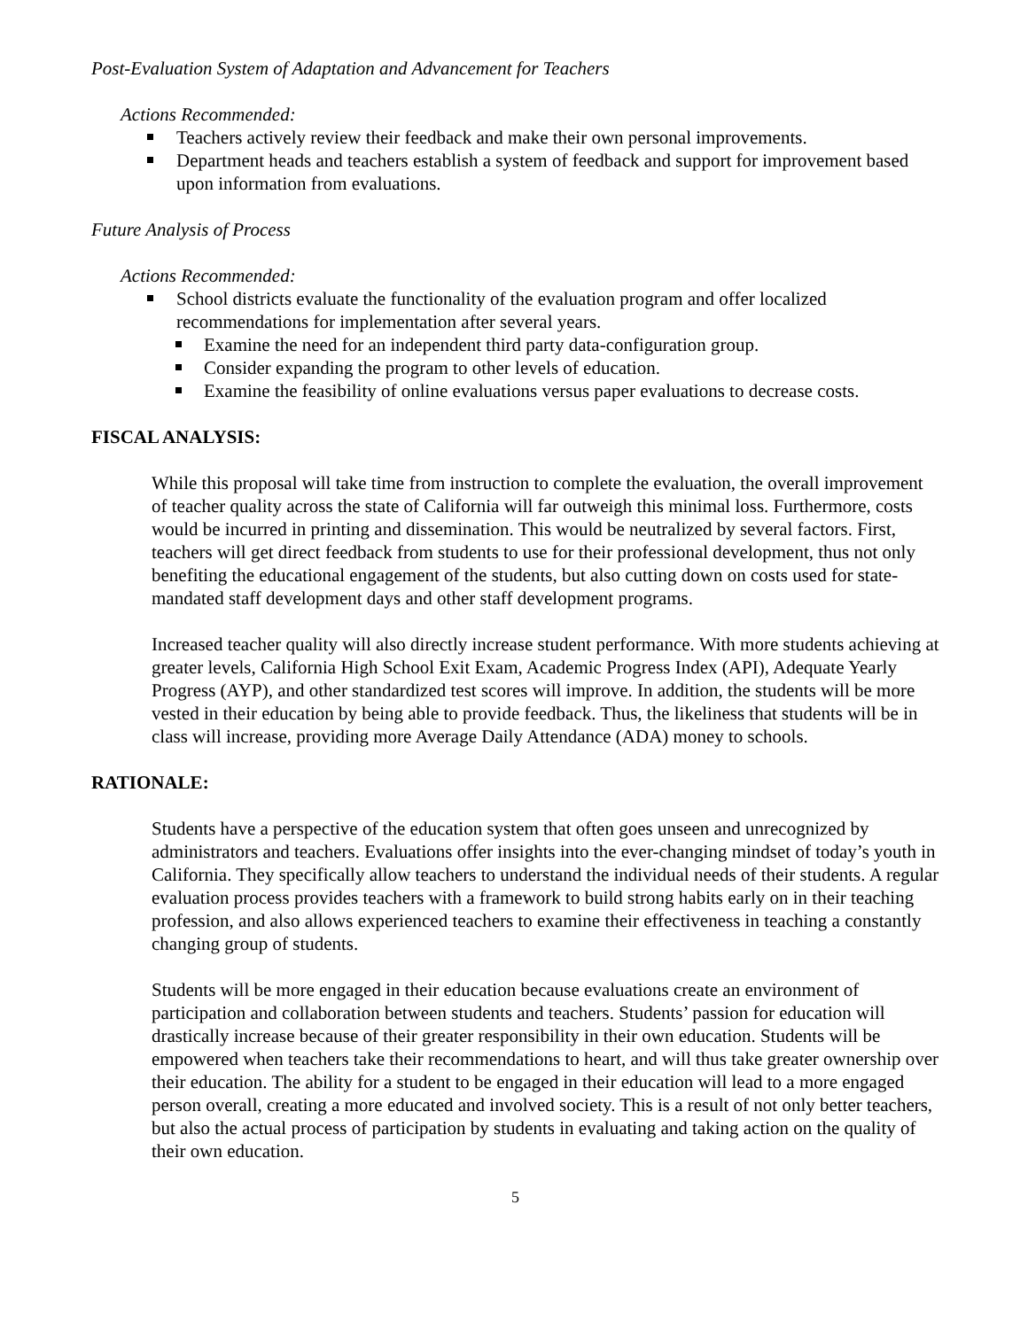Post-Evaluation System of Adaptation and Advancement for Teachers
Actions Recommended:
Teachers actively review their feedback and make their own personal improvements.
Department heads and teachers establish a system of feedback and support for improvement based upon information from evaluations.
Future Analysis of Process
Actions Recommended:
School districts evaluate the functionality of the evaluation program and offer localized recommendations for implementation after several years.
Examine the need for an independent third party data-configuration group.
Consider expanding the program to other levels of education.
Examine the feasibility of online evaluations versus paper evaluations to decrease costs.
FISCAL ANALYSIS:
While this proposal will take time from instruction to complete the evaluation, the overall improvement of teacher quality across the state of California will far outweigh this minimal loss. Furthermore, costs would be incurred in printing and dissemination. This would be neutralized by several factors. First, teachers will get direct feedback from students to use for their professional development, thus not only benefiting the educational engagement of the students, but also cutting down on costs used for state-mandated staff development days and other staff development programs.
Increased teacher quality will also directly increase student performance. With more students achieving at greater levels, California High School Exit Exam, Academic Progress Index (API), Adequate Yearly Progress (AYP), and other standardized test scores will improve. In addition, the students will be more vested in their education by being able to provide feedback. Thus, the likeliness that students will be in class will increase, providing more Average Daily Attendance (ADA) money to schools.
RATIONALE:
Students have a perspective of the education system that often goes unseen and unrecognized by administrators and teachers. Evaluations offer insights into the ever-changing mindset of today’s youth in California. They specifically allow teachers to understand the individual needs of their students. A regular evaluation process provides teachers with a framework to build strong habits early on in their teaching profession, and also allows experienced teachers to examine their effectiveness in teaching a constantly changing group of students.
Students will be more engaged in their education because evaluations create an environment of participation and collaboration between students and teachers. Students’ passion for education will drastically increase because of their greater responsibility in their own education. Students will be empowered when teachers take their recommendations to heart, and will thus take greater ownership over their education. The ability for a student to be engaged in their education will lead to a more engaged person overall, creating a more educated and involved society. This is a result of not only better teachers, but also the actual process of participation by students in evaluating and taking action on the quality of their own education.
5